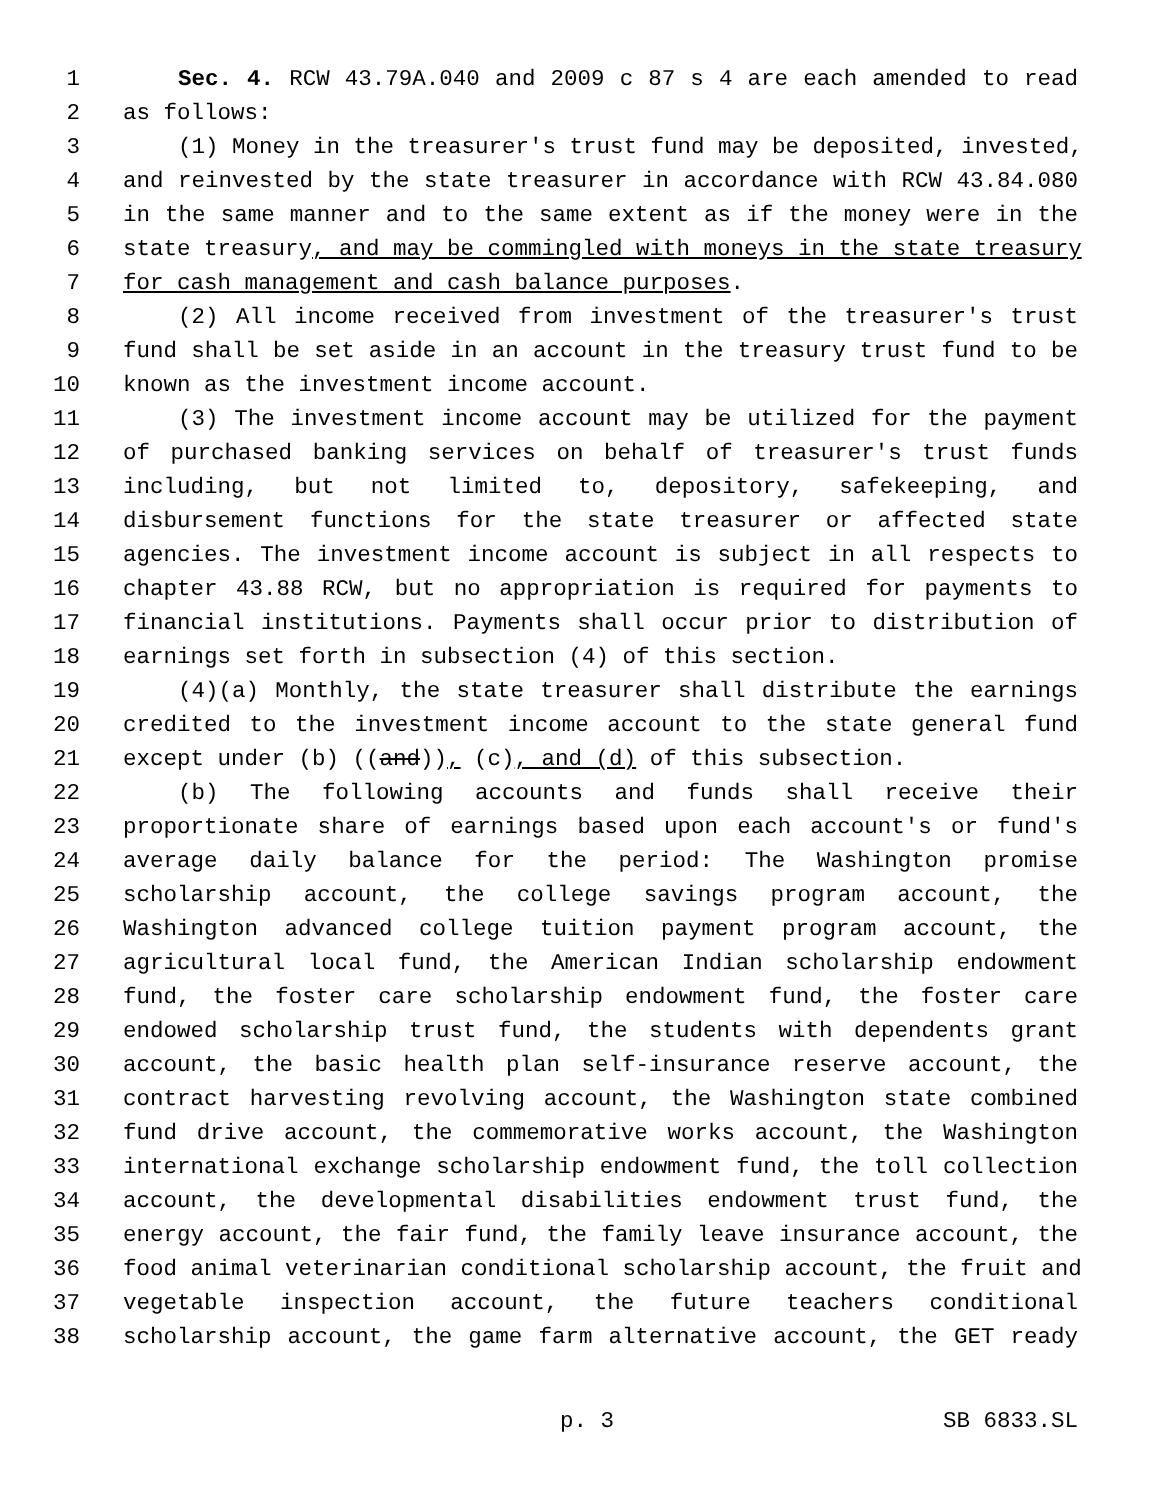1 Sec. 4. RCW 43.79A.040 and 2009 c 87 s 4 are each amended to read
2 as follows:
3 (1) Money in the treasurer's trust fund may be deposited, invested,
4 and reinvested by the state treasurer in accordance with RCW 43.84.080
5 in the same manner and to the same extent as if the money were in the
6 state treasury, and may be commingled with moneys in the state treasury
7 for cash management and cash balance purposes.
8 (2) All income received from investment of the treasurer's trust
9 fund shall be set aside in an account in the treasury trust fund to be
10 known as the investment income account.
11 (3) The investment income account may be utilized for the payment
12 of purchased banking services on behalf of treasurer's trust funds
13 including, but not limited to, depository, safekeeping, and
14 disbursement functions for the state treasurer or affected state
15 agencies. The investment income account is subject in all respects to
16 chapter 43.88 RCW, but no appropriation is required for payments to
17 financial institutions. Payments shall occur prior to distribution of
18 earnings set forth in subsection (4) of this section.
19 (4)(a) Monthly, the state treasurer shall distribute the earnings
20 credited to the investment income account to the state general fund
21 except under (b) ((and)), (c), and (d) of this subsection.
22 (b) The following accounts and funds shall receive their
23 proportionate share of earnings based upon each account's or fund's
24 average daily balance for the period: The Washington promise
25 scholarship account, the college savings program account, the
26 Washington advanced college tuition payment program account, the
27 agricultural local fund, the American Indian scholarship endowment
28 fund, the foster care scholarship endowment fund, the foster care
29 endowed scholarship trust fund, the students with dependents grant
30 account, the basic health plan self-insurance reserve account, the
31 contract harvesting revolving account, the Washington state combined
32 fund drive account, the commemorative works account, the Washington
33 international exchange scholarship endowment fund, the toll collection
34 account, the developmental disabilities endowment trust fund, the
35 energy account, the fair fund, the family leave insurance account, the
36 food animal veterinarian conditional scholarship account, the fruit and
37 vegetable inspection account, the future teachers conditional
38 scholarship account, the game farm alternative account, the GET ready
p. 3 SB 6833.SL